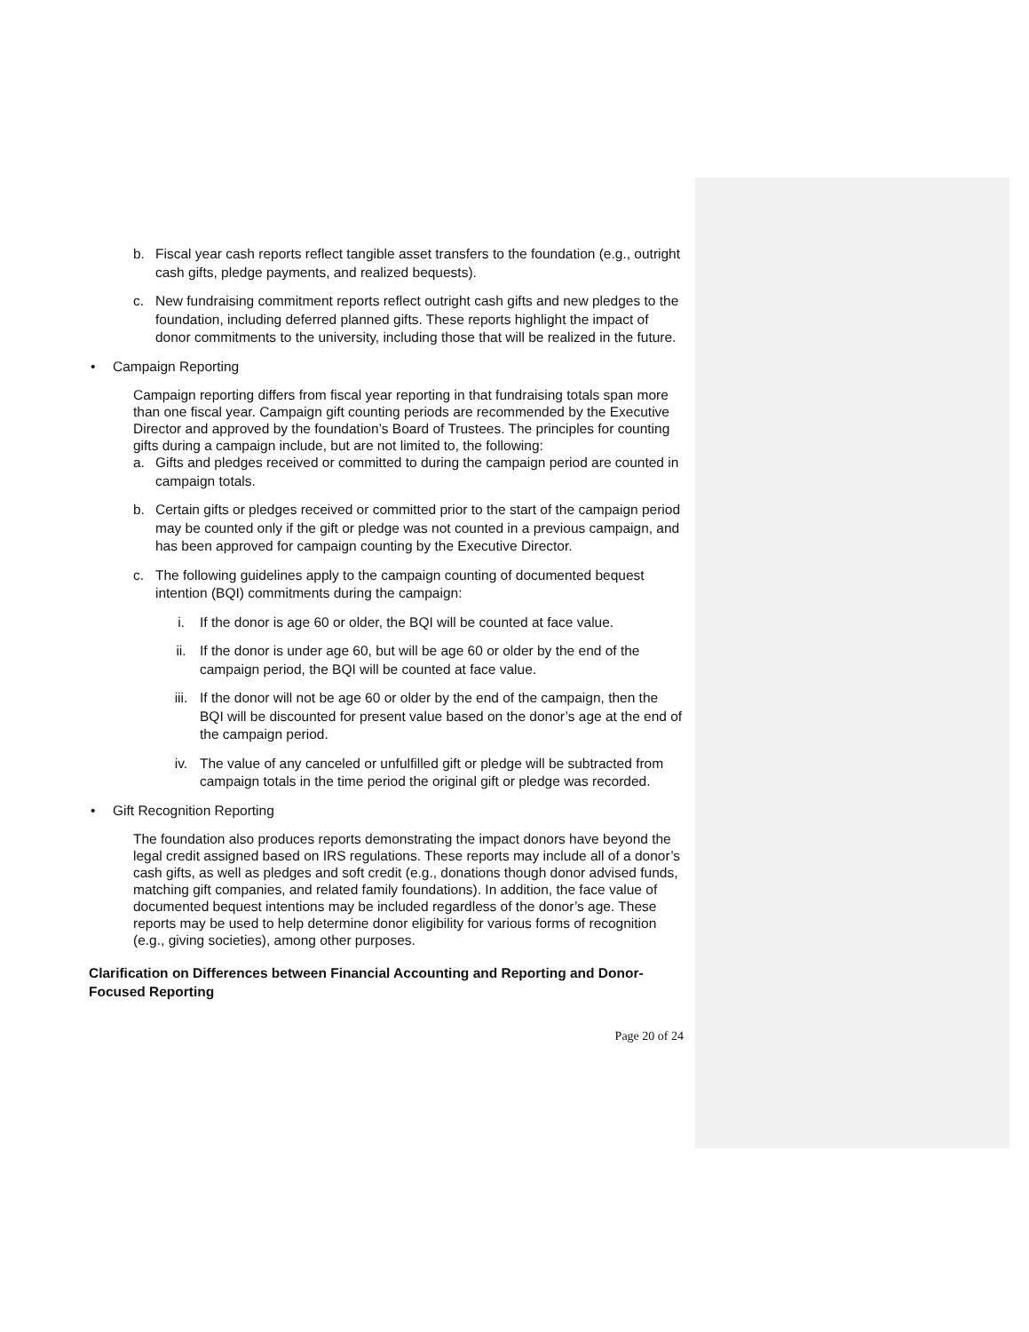b. Fiscal year cash reports reflect tangible asset transfers to the foundation (e.g., outright cash gifts, pledge payments, and realized bequests).
c. New fundraising commitment reports reflect outright cash gifts and new pledges to the foundation, including deferred planned gifts. These reports highlight the impact of donor commitments to the university, including those that will be realized in the future.
• Campaign Reporting
Campaign reporting differs from fiscal year reporting in that fundraising totals span more than one fiscal year. Campaign gift counting periods are recommended by the Executive Director and approved by the foundation’s Board of Trustees. The principles for counting gifts during a campaign include, but are not limited to, the following:
a. Gifts and pledges received or committed to during the campaign period are counted in campaign totals.
b. Certain gifts or pledges received or committed prior to the start of the campaign period may be counted only if the gift or pledge was not counted in a previous campaign, and has been approved for campaign counting by the Executive Director.
c. The following guidelines apply to the campaign counting of documented bequest intention (BQI) commitments during the campaign:
i. If the donor is age 60 or older, the BQI will be counted at face value.
ii. If the donor is under age 60, but will be age 60 or older by the end of the campaign period, the BQI will be counted at face value.
iii. If the donor will not be age 60 or older by the end of the campaign, then the BQI will be discounted for present value based on the donor’s age at the end of the campaign period.
iv. The value of any canceled or unfulfilled gift or pledge will be subtracted from campaign totals in the time period the original gift or pledge was recorded.
• Gift Recognition Reporting
The foundation also produces reports demonstrating the impact donors have beyond the legal credit assigned based on IRS regulations. These reports may include all of a donor’s cash gifts, as well as pledges and soft credit (e.g., donations though donor advised funds, matching gift companies, and related family foundations). In addition, the face value of documented bequest intentions may be included regardless of the donor’s age. These reports may be used to help determine donor eligibility for various forms of recognition (e.g., giving societies), among other purposes.
Clarification on Differences between Financial Accounting and Reporting and Donor-Focused Reporting
Page 20 of 24